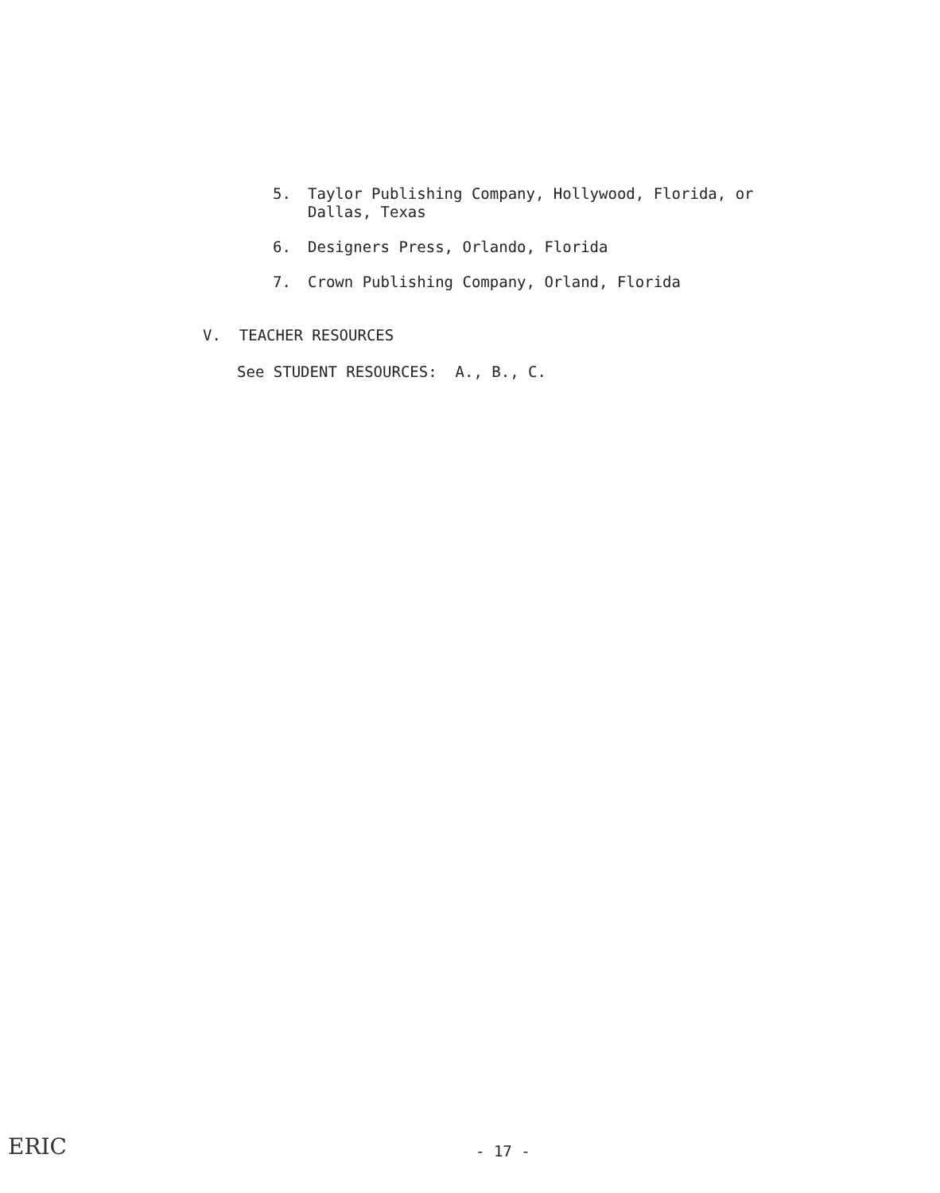5. Taylor Publishing Company, Hollywood, Florida, or
Dallas, Texas
6. Designers Press, Orlando, Florida
7. Crown Publishing Company, Orland, Florida
V. TEACHER RESOURCES
See STUDENT RESOURCES: A., B., C.
ERIC - 17 -